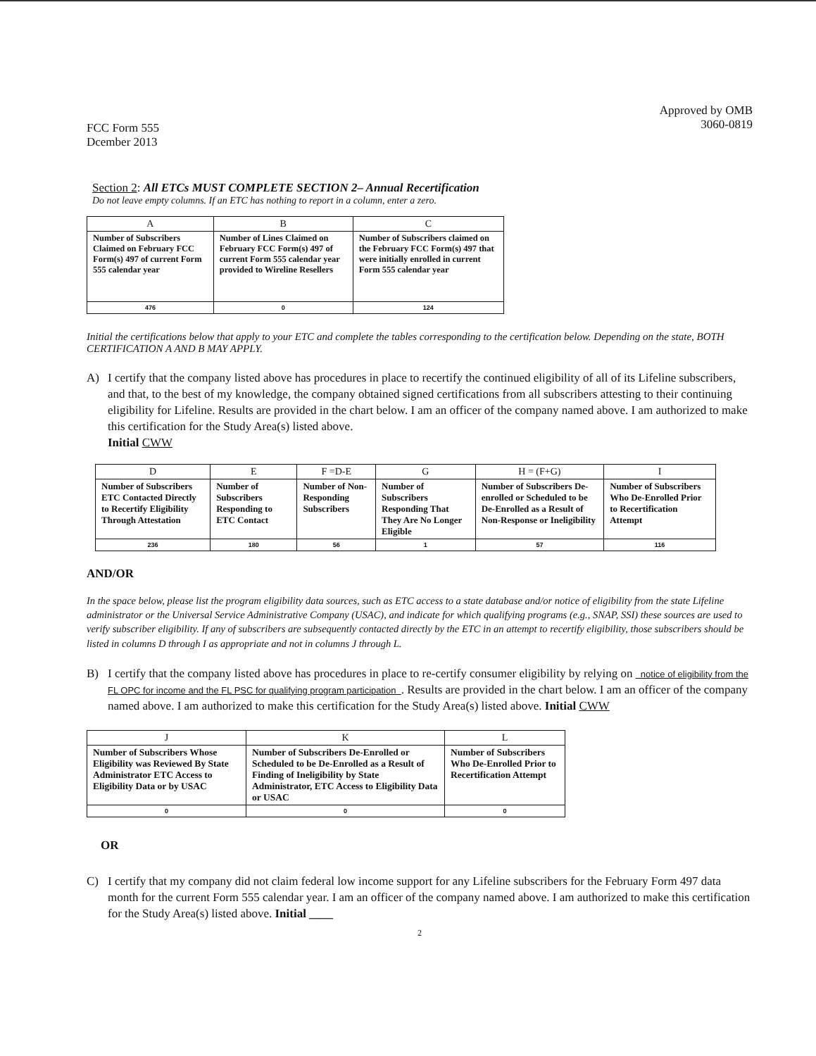FCC Form 555
Dcember 2013
Approved by OMB
3060-0819
Section 2: All ETCs MUST COMPLETE SECTION 2– Annual Recertification
Do not leave empty columns. If an ETC has nothing to report in a column, enter a zero.
| A | B | C |
| --- | --- | --- |
| Number of Subscribers Claimed on February FCC Form(s) 497 of current Form 555 calendar year | Number of Lines Claimed on February FCC Form(s) 497 of current Form 555 calendar year provided to Wireline Resellers | Number of Subscribers claimed on the February FCC Form(s) 497 that were initially enrolled in current Form 555 calendar year |
| 476 | 0 | 124 |
Initial the certifications below that apply to your ETC and complete the tables corresponding to the certification below. Depending on the state, BOTH CERTIFICATION A AND B MAY APPLY.
A) I certify that the company listed above has procedures in place to recertify the continued eligibility of all of its Lifeline subscribers, and that, to the best of my knowledge, the company obtained signed certifications from all subscribers attesting to their continuing eligibility for Lifeline. Results are provided in the chart below. I am an officer of the company named above. I am authorized to make this certification for the Study Area(s) listed above.
Initial CWW
| D | E | F =D-E | G | H = (F+G) | I |
| --- | --- | --- | --- | --- | --- |
| Number of Subscribers ETC Contacted Directly to Recertify Eligibility Through Attestation | Number of Subscribers Responding to ETC Contact | Number of Non-Responding Subscribers | Number of Subscribers Responding That They Are No Longer Eligible | Number of Subscribers De-enrolled or Scheduled to be De-Enrolled as a Result of Non-Response or Ineligibility | Number of Subscribers Who De-Enrolled Prior to Recertification Attempt |
| 236 | 180 | 56 | 1 | 57 | 116 |
AND/OR
In the space below, please list the program eligibility data sources, such as ETC access to a state database and/or notice of eligibility from the state Lifeline administrator or the Universal Service Administrative Company (USAC), and indicate for which qualifying programs (e.g., SNAP, SSI) these sources are used to verify subscriber eligibility. If any of subscribers are subsequently contacted directly by the ETC in an attempt to recertify eligibility, those subscribers should be listed in columns D through I as appropriate and not in columns J through L.
B) I certify that the company listed above has procedures in place to re-certify consumer eligibility by relying on notice of eligibility from the FL OPC for income and the FL PSC for qualifying program participation . Results are provided in the chart below. I am an officer of the company named above. I am authorized to make this certification for the Study Area(s) listed above. Initial CWW
| J | K | L |
| --- | --- | --- |
| Number of Subscribers Whose Eligibility was Reviewed By State Administrator ETC Access to Eligibility Data or by USAC | Number of Subscribers De-Enrolled or Scheduled to be De-Enrolled as a Result of Finding of Ineligibility by State Administrator, ETC Access to Eligibility Data or USAC | Number of Subscribers Who De-Enrolled Prior to Recertification Attempt |
| 0 | 0 | 0 |
OR
C) I certify that my company did not claim federal low income support for any Lifeline subscribers for the February Form 497 data month for the current Form 555 calendar year. I am an officer of the company named above. I am authorized to make this certification for the Study Area(s) listed above. Initial ____
2